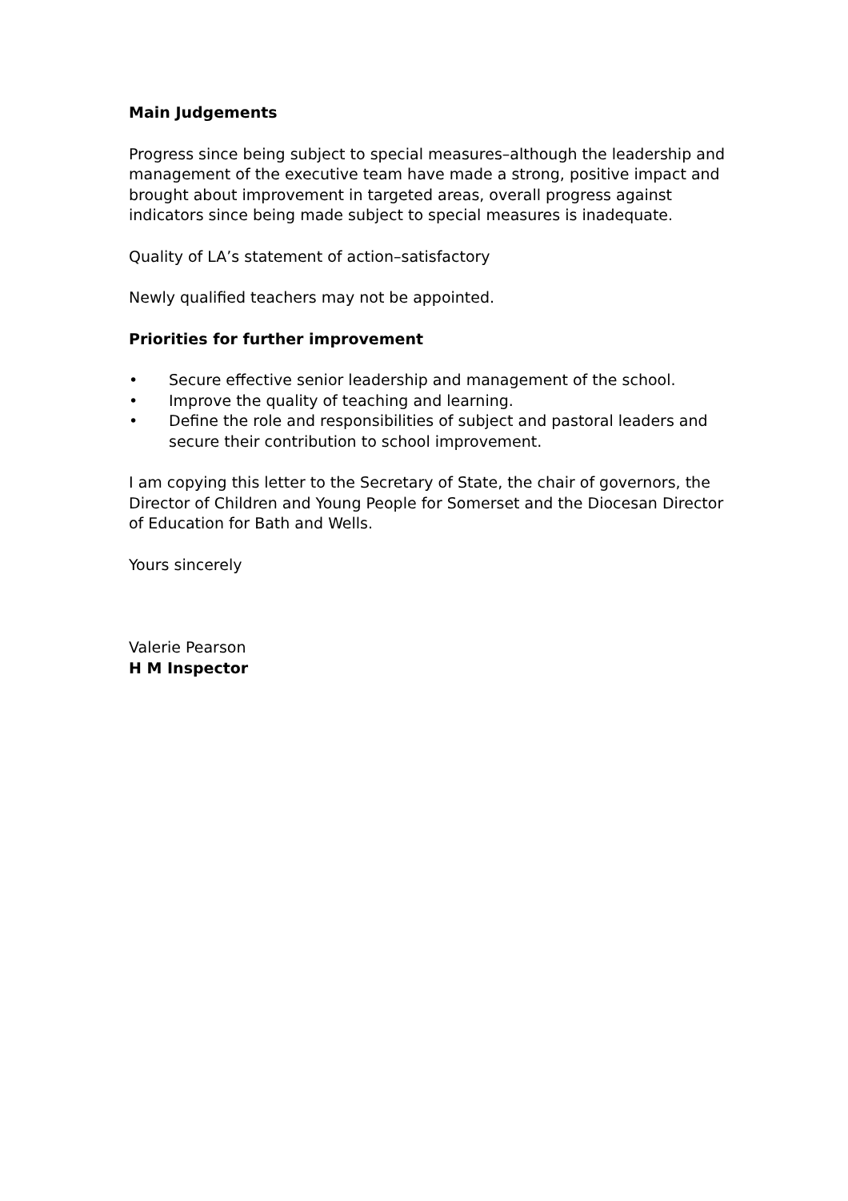Main Judgements
Progress since being subject to special measures–although the leadership and management of the executive team have made a strong, positive impact and brought about improvement in targeted areas, overall progress against indicators since being made subject to special measures is inadequate.
Quality of LA’s statement of action–satisfactory
Newly qualified teachers may not be appointed.
Priorities for further improvement
• Secure effective senior leadership and management of the school.
• Improve the quality of teaching and learning.
• Define the role and responsibilities of subject and pastoral leaders and secure their contribution to school improvement.
I am copying this letter to the Secretary of State, the chair of governors, the Director of Children and Young People for Somerset and the Diocesan Director of Education for Bath and Wells.
Yours sincerely
Valerie Pearson
H M Inspector